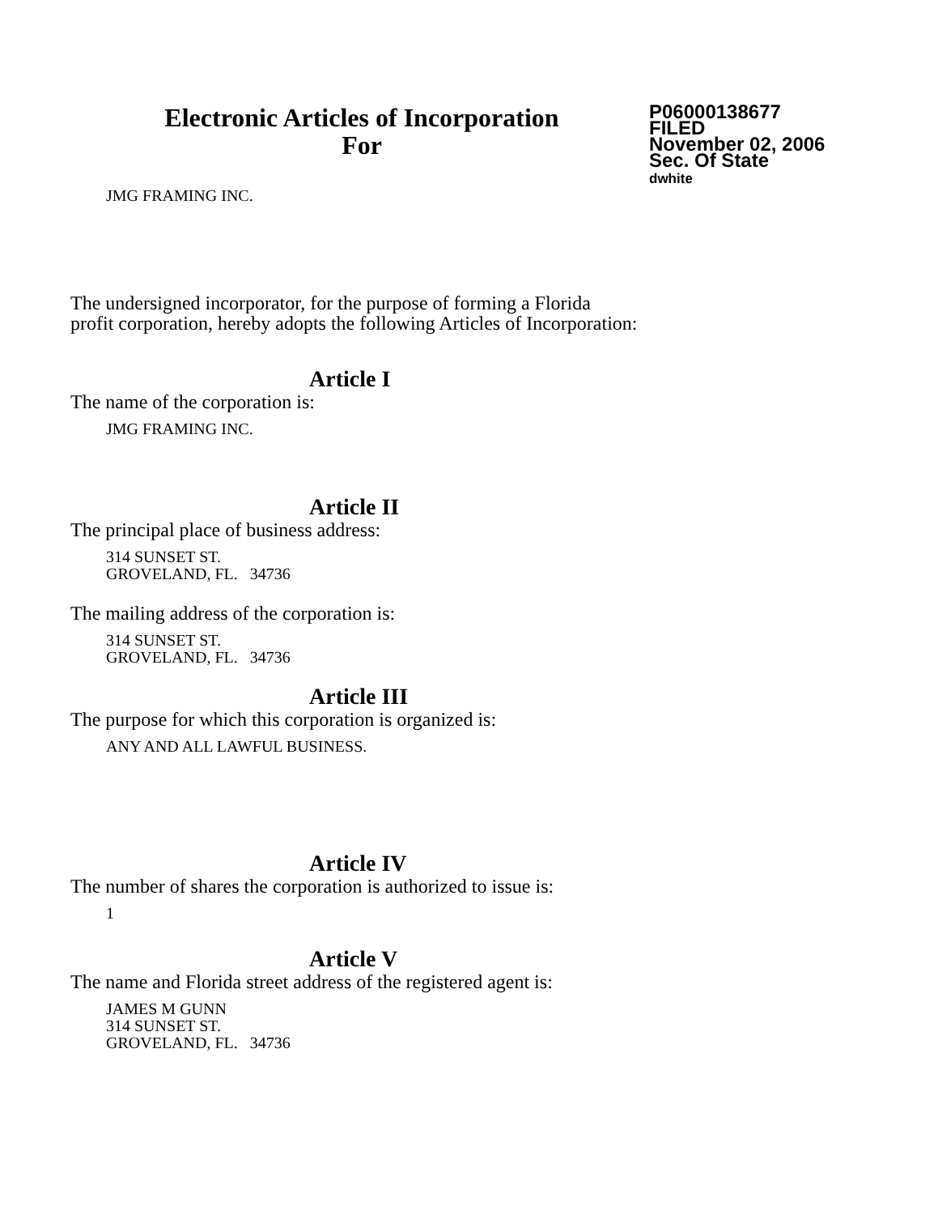Electronic Articles of Incorporation
For
P06000138677
FILED
November 02, 2006
Sec. Of State
dwhite
JMG FRAMING INC.
The undersigned incorporator, for the purpose of forming a Florida
profit corporation, hereby adopts the following Articles of Incorporation:
Article I
The name of the corporation is:
JMG FRAMING INC.
Article II
The principal place of business address:
314 SUNSET ST.
GROVELAND, FL. 34736
The mailing address of the corporation is:
314 SUNSET ST.
GROVELAND, FL. 34736
Article III
The purpose for which this corporation is organized is:
ANY AND ALL LAWFUL BUSINESS.
Article IV
The number of shares the corporation is authorized to issue is:
1
Article V
The name and Florida street address of the registered agent is:
JAMES M GUNN
314 SUNSET ST.
GROVELAND, FL. 34736